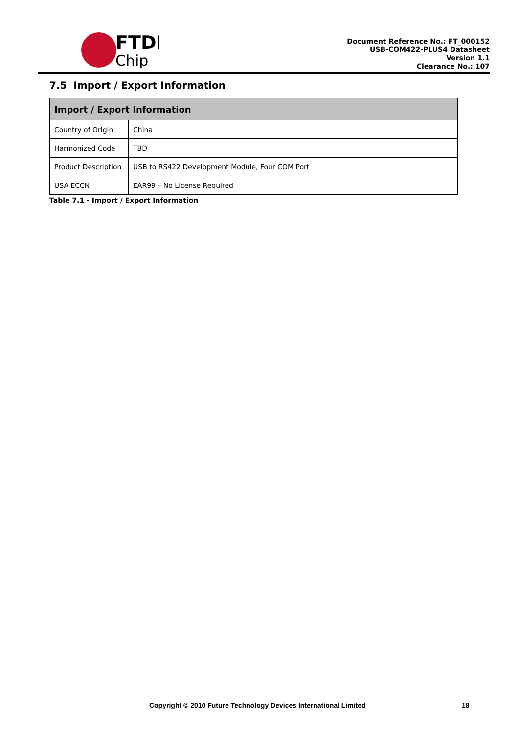FTDI
Chip
Document Reference No.: FT_000152
USB-COM422-PLUS4 Datasheet
Version 1.1
Clearance No.: 107
7.5 Import / Export Information
| Import / Export Information | |
| --- | --- |
| Country of Origin | China |
| Harmonized Code | TBD |
| Product Description | USB to RS422 Development Module, Four COM Port |
| USA ECCN | EAR99 – No License Required |
Table 7.1 - Import / Export Information
Copyright © 2010 Future Technology Devices International Limited
18